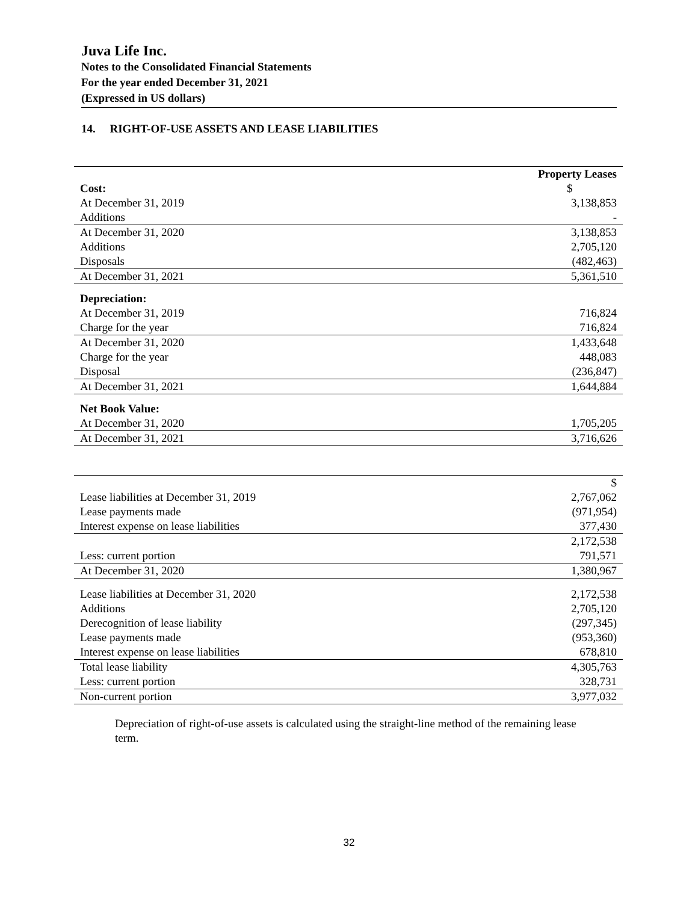Juva Life Inc.
Notes to the Consolidated Financial Statements
For the year ended December 31, 2021
(Expressed in US dollars)
14. RIGHT-OF-USE ASSETS AND LEASE LIABILITIES
| | Property Leases |
| Cost: | $ |
| At December 31, 2019 | 3,138,853 |
| Additions | - |
| At December 31, 2020 | 3,138,853 |
| Additions | 2,705,120 |
| Disposals | (482,463) |
| At December 31, 2021 | 5,361,510 |
| Depreciation: | |
| At December 31, 2019 | 716,824 |
| Charge for the year | 716,824 |
| At December 31, 2020 | 1,433,648 |
| Charge for the year | 448,083 |
| Disposal | (236,847) |
| At December 31, 2021 | 1,644,884 |
| Net Book Value: | |
| At December 31, 2020 | 1,705,205 |
| At December 31, 2021 | 3,716,626 |
| | $ |
| Lease liabilities at December 31, 2019 | 2,767,062 |
| Lease payments made | (971,954) |
| Interest expense on lease liabilities | 377,430 |
| | 2,172,538 |
| Less: current portion | 791,571 |
| At December 31, 2020 | 1,380,967 |
| Lease liabilities at December 31, 2020 | 2,172,538 |
| Additions | 2,705,120 |
| Derecognition of lease liability | (297,345) |
| Lease payments made | (953,360) |
| Interest expense on lease liabilities | 678,810 |
| Total lease liability | 4,305,763 |
| Less: current portion | 328,731 |
| Non-current portion | 3,977,032 |
Depreciation of right-of-use assets is calculated using the straight-line method of the remaining lease term.
32